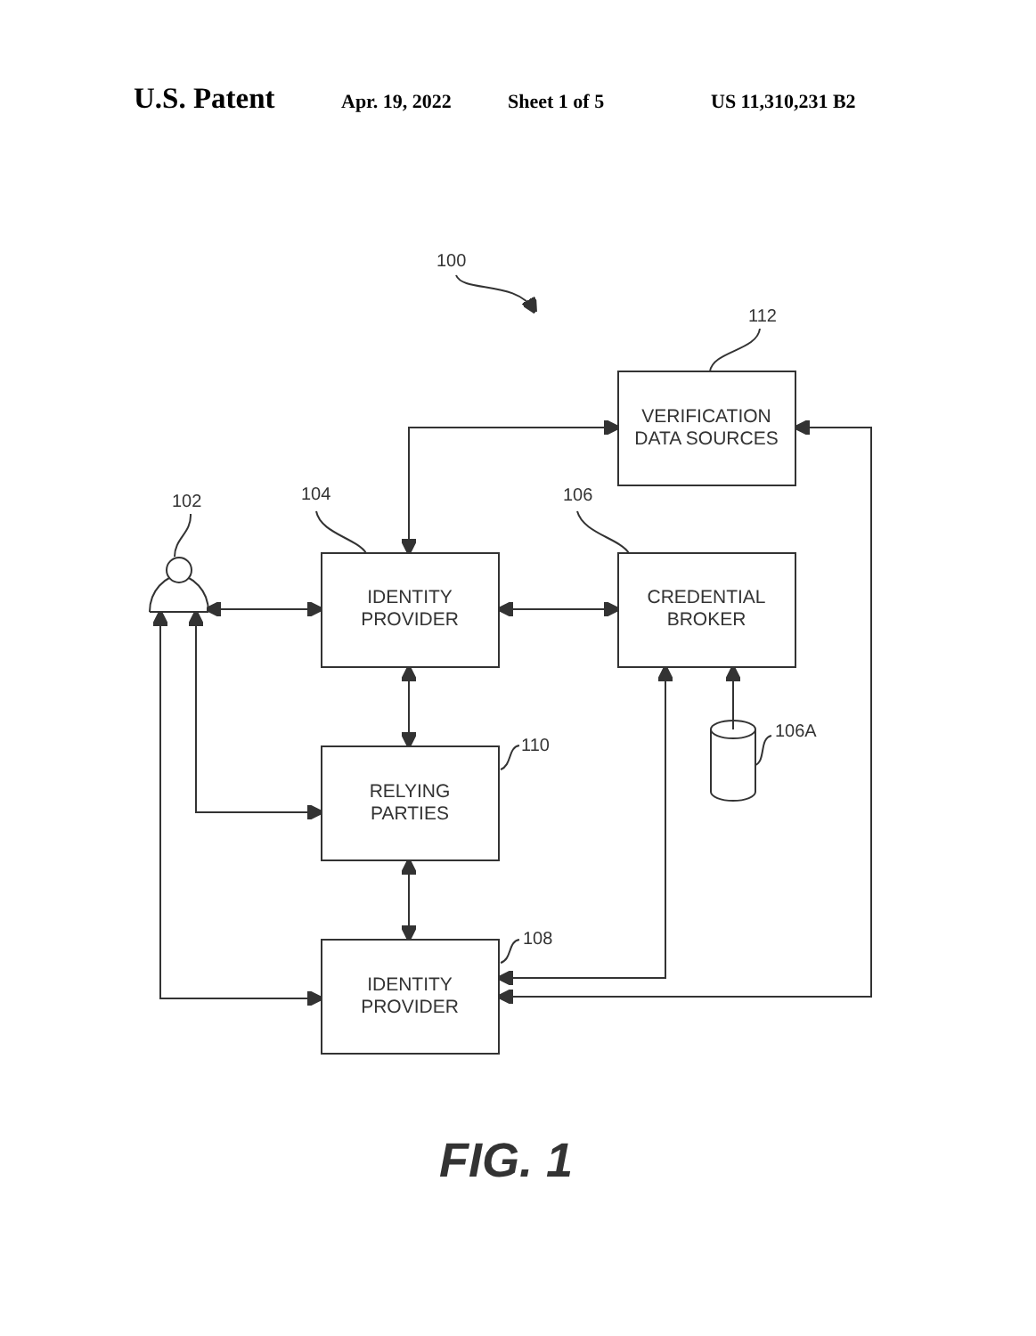U.S. Patent Apr. 19, 2022 Sheet 1 of 5 US 11,310,231 B2
100
112
102
104
106
110
106A
108
VERIFICATION
DATA SOURCES
IDENTITY
PROVIDER
CREDENTIAL
BROKER
RELYING
PARTIES
IDENTITY
PROVIDER
FIG. 1